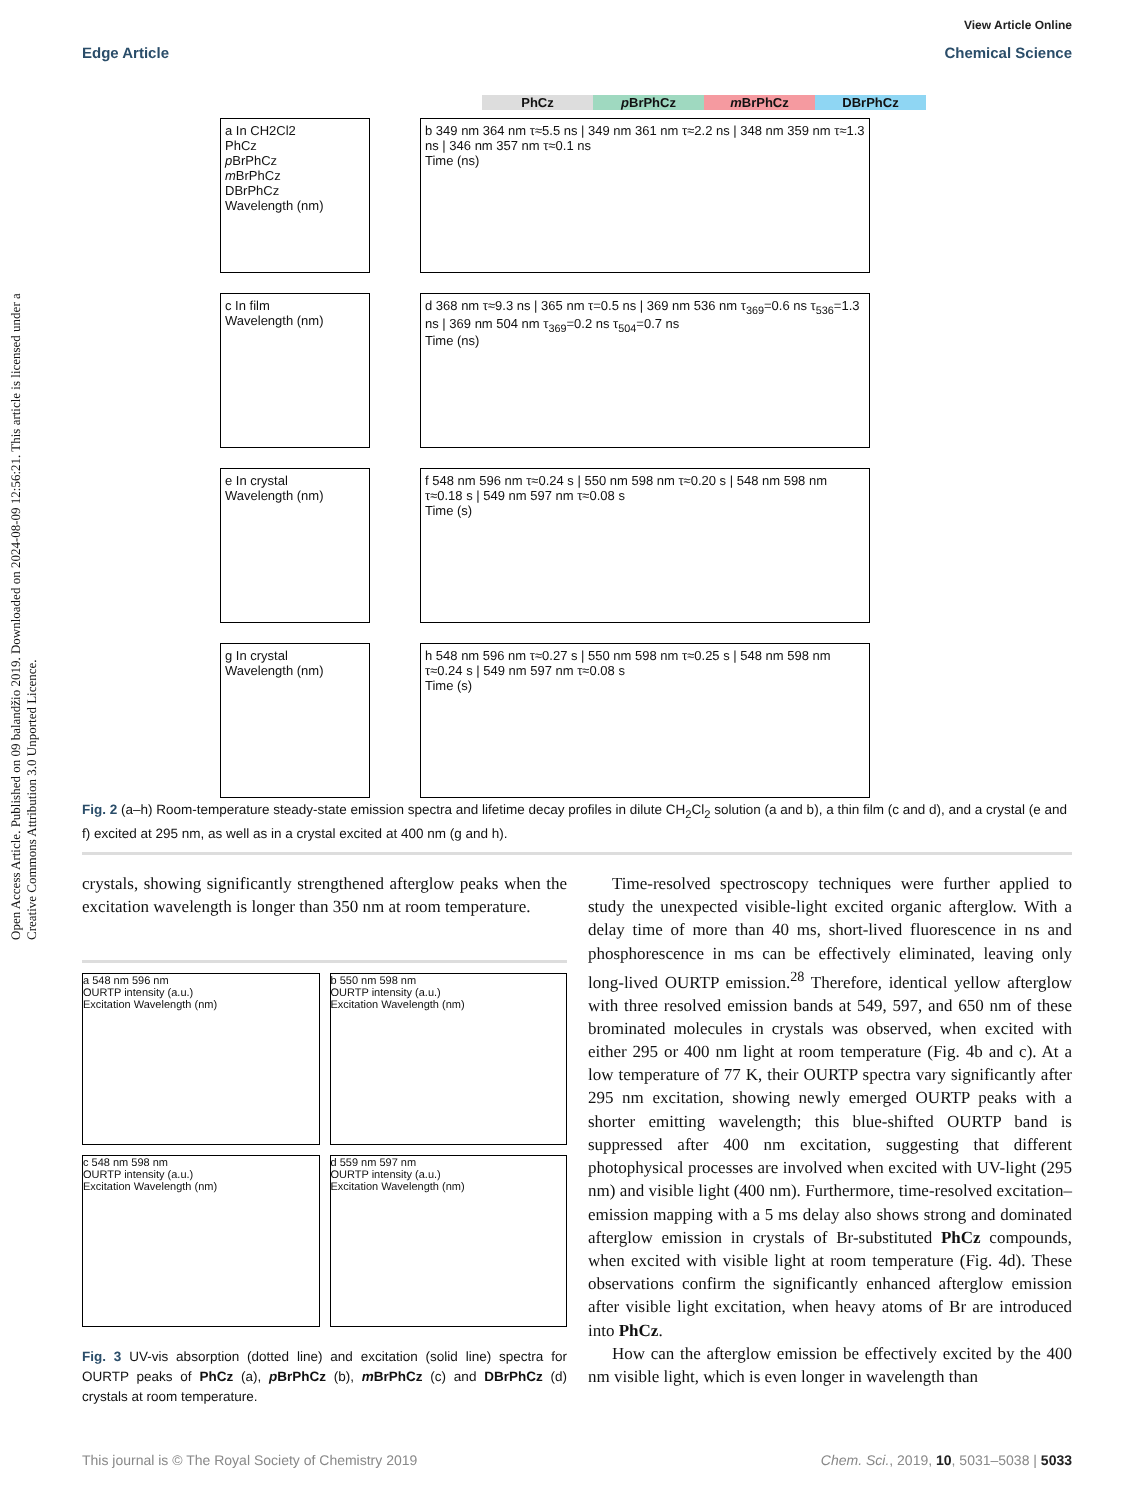View Article Online
Edge Article Chemical Science
Open Access Article. Published on 09 balandžio 2019. Downloaded on 2024-08-09 12:56:21. This article is licensed under a Creative Commons Attribution 3.0 Unported Licence.
PhCz p BrPhCz m BrPhCz DBrPhCz
a In CH2Cl2
PhCz
p BrPhCz
m BrPhCz
DBrPhCz
Wavelength (nm)
b 349 nm 364 nm τ≈5.5 ns | 349 nm 361 nm τ≈2.2 ns | 348 nm 359 nm τ≈1.3 ns | 346 nm 357 nm τ≈0.1 ns
Time (ns)
c In film
Wavelength (nm)
d 368 nm τ≈9.3 ns | 365 nm τ=0.5 ns | 369 nm 536 nm τ<sub>369</sub>=0.6 ns τ<sub>536</sub>=1.3 ns | 369 nm 504 nm τ<sub>369</sub>=0.2 ns τ<sub>504</sub>=0.7 ns
Time (ns)
e In crystal
Wavelength (nm)
f 548 nm 596 nm τ≈0.24 s | 550 nm 598 nm τ≈0.20 s | 548 nm 598 nm τ≈0.18 s | 549 nm 597 nm τ≈0.08 s
Time (s)
g In crystal
Wavelength (nm)
h 548 nm 596 nm τ≈0.27 s | 550 nm 598 nm τ≈0.25 s | 548 nm 598 nm τ≈0.24 s | 549 nm 597 nm τ≈0.08 s
Time (s)
Fig. 2 (a–h) Room-temperature steady-state emission spectra and lifetime decay profiles in dilute CH<sub>2</sub>Cl<sub>2</sub> solution (a and b), a thin film (c and d), and a crystal (e and f) excited at 295 nm, as well as in a crystal excited at 400 nm (g and h).
crystals, showing significantly strengthened afterglow peaks when the excitation wavelength is longer than 350 nm at room temperature.
a 548 nm 596 nm
OURTP intensity (a.u.)
Excitation Wavelength (nm)
b 550 nm 598 nm
OURTP intensity (a.u.)
Excitation Wavelength (nm)
c 548 nm 598 nm
OURTP intensity (a.u.)
Excitation Wavelength (nm)
d 559 nm 597 nm
OURTP intensity (a.u.)
Excitation Wavelength (nm)
Fig. 3 UV-vis absorption (dotted line) and excitation (solid line) spectra for OURTP peaks of PhCz (a), p BrPhCz (b), m BrPhCz (c) and DBrPhCz (d) crystals at room temperature.
Time-resolved spectroscopy techniques were further applied to study the unexpected visible-light excited organic afterglow. With a delay time of more than 40 ms, short-lived fluorescence in ns and phosphorescence in ms can be effectively eliminated, leaving only long-lived OURTP emission.<sup>28</sup> Therefore, identical yellow afterglow with three resolved emission bands at 549, 597, and 650 nm of these brominated molecules in crystals was observed, when excited with either 295 or 400 nm light at room temperature (Fig. 4b and c). At a low temperature of 77 K, their OURTP spectra vary significantly after 295 nm excitation, showing newly emerged OURTP peaks with a shorter emitting wavelength; this blue-shifted OURTP band is suppressed after 400 nm excitation, suggesting that different photophysical processes are involved when excited with UV-light (295 nm) and visible light (400 nm). Furthermore, time-resolved excitation–emission mapping with a 5 ms delay also shows strong and dominated afterglow emission in crystals of Br-substituted PhCz compounds, when excited with visible light at room temperature (Fig. 4d). These observations confirm the significantly enhanced afterglow emission after visible light excitation, when heavy atoms of Br are introduced into PhCz.
How can the afterglow emission be effectively excited by the 400 nm visible light, which is even longer in wavelength than
This journal is © The Royal Society of Chemistry 2019 Chem. Sci., 2019, 10, 5031–5038 | 5033